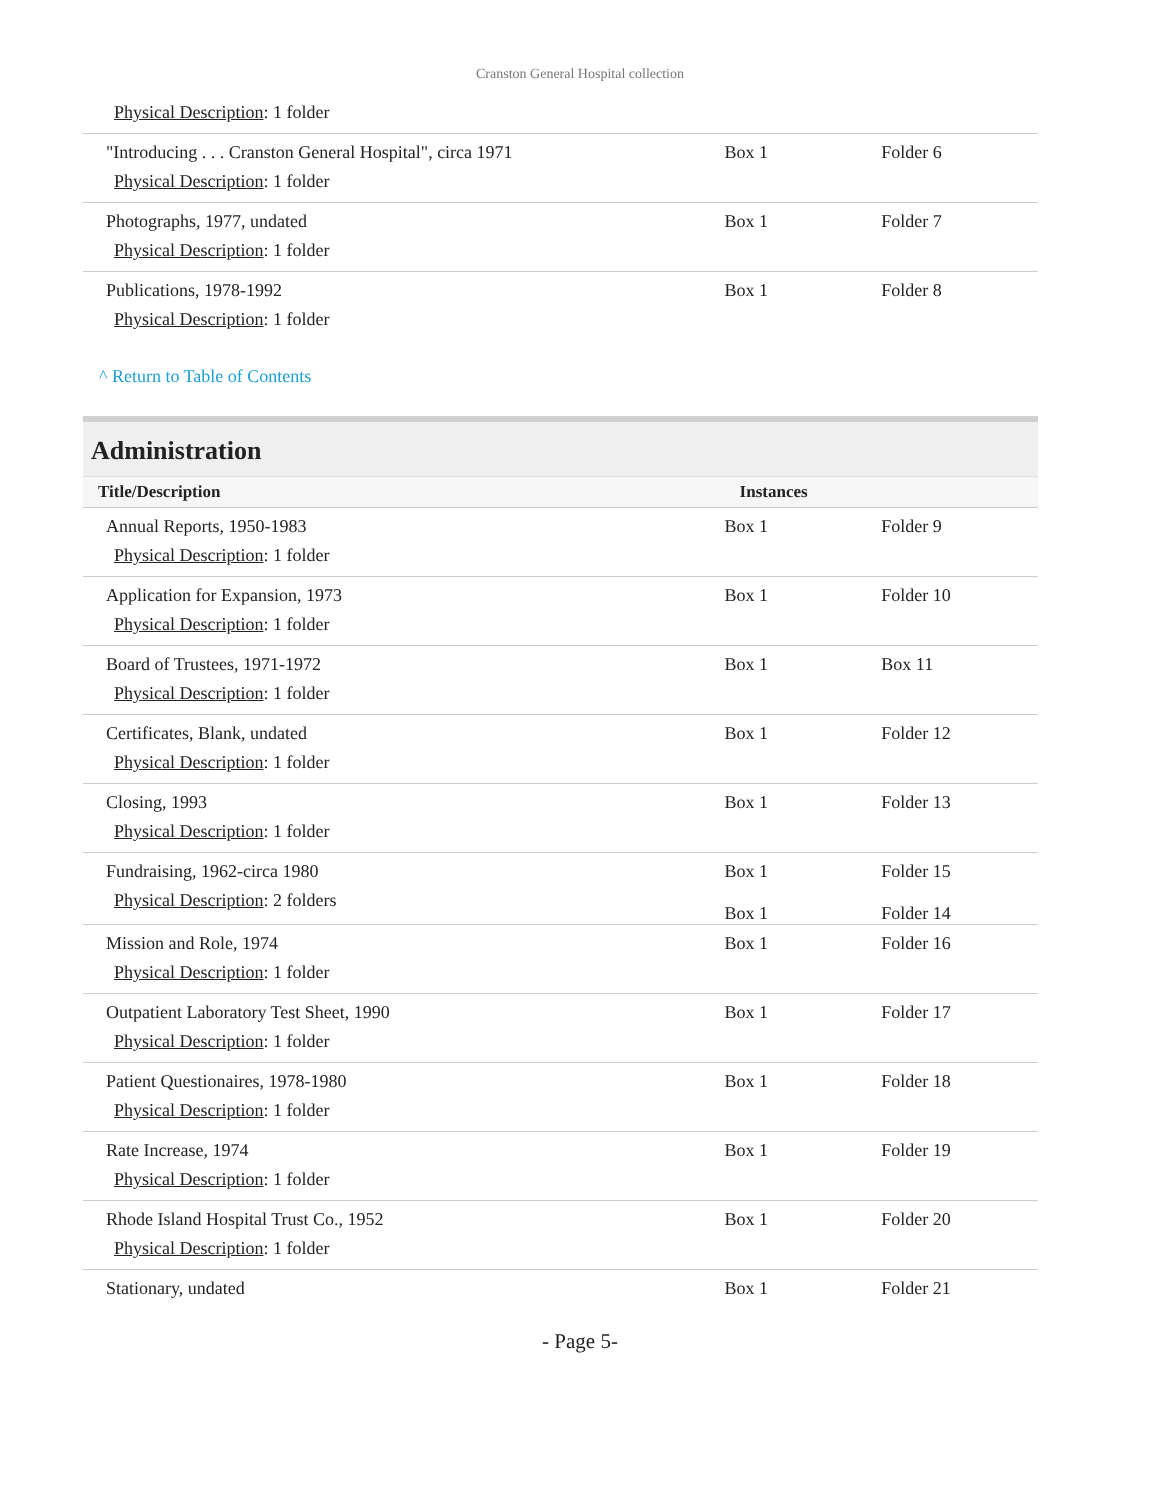Cranston General Hospital collection
| Physical Description : 1 folder | | |
| "Introducing . . . Cranston General Hospital", circa 1971 Physical Description : 1 folder | Box 1 | Folder 6 |
| Photographs, 1977, undated Physical Description : 1 folder | Box 1 | Folder 7 |
| Publications, 1978-1992 Physical Description : 1 folder | Box 1 | Folder 8 |
^ Return to Table of Contents
Administration
| Title/Description | Instances | |
| --- | --- | --- |
| Annual Reports, 1950-1983 Physical Description : 1 folder | Box 1 | Folder 9 |
| Application for Expansion, 1973 Physical Description : 1 folder | Box 1 | Folder 10 |
| Board of Trustees, 1971-1972 Physical Description : 1 folder | Box 1 | Box 11 |
| Certificates, Blank, undated Physical Description : 1 folder | Box 1 | Folder 12 |
| Closing, 1993 Physical Description : 1 folder | Box 1 | Folder 13 |
| Fundraising, 1962-circa 1980 Physical Description : 2 folders | Box 1 Box 1 | Folder 15 Folder 14 |
| Mission and Role, 1974 Physical Description : 1 folder | Box 1 | Folder 16 |
| Outpatient Laboratory Test Sheet, 1990 Physical Description : 1 folder | Box 1 | Folder 17 |
| Patient Questionaires, 1978-1980 Physical Description : 1 folder | Box 1 | Folder 18 |
| Rate Increase, 1974 Physical Description : 1 folder | Box 1 | Folder 19 |
| Rhode Island Hospital Trust Co., 1952 Physical Description : 1 folder | Box 1 | Folder 20 |
| Stationary, undated | Box 1 | Folder 21 |
- Page 5-